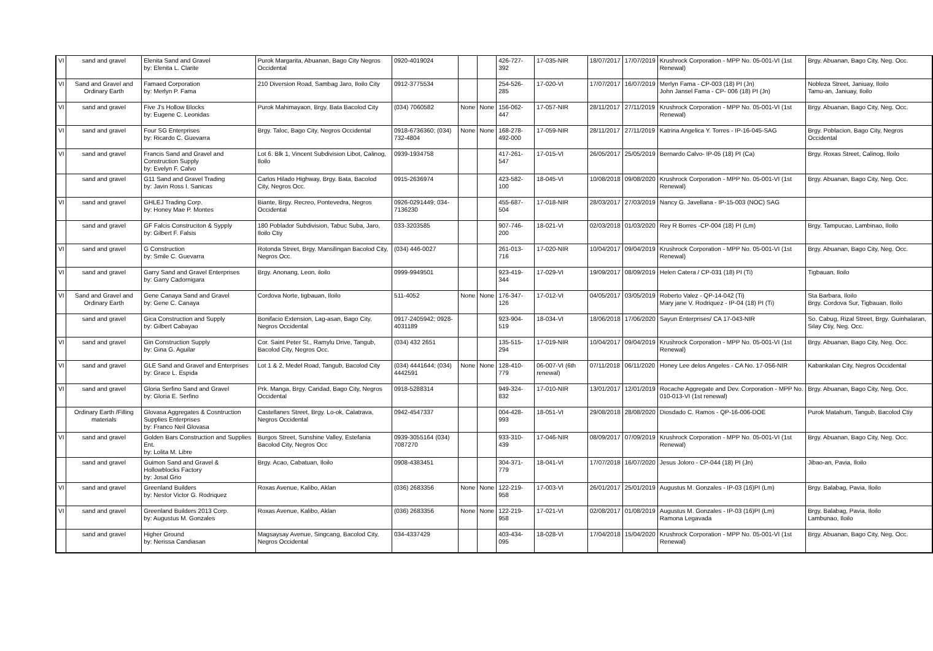| VI | sand and gravel | Elenita Sand and Gravel by: Elenita L. Clarite | Purok Margarita, Abuanan, Bago City Negros Occidental | 0920-4019024 | | | 426-727-392 | 17-035-NIR | 18/07/2017 | 17/07/2019 | Krushrock Corporation - MPP No. 05-001-VI (1st Renewal) | Brgy. Abuanan, Bago City, Neg. Occ. |
| VI | Sand and Gravel and Ordinary Earth | Famaed Corporation by: Merlyn P. Fama | 210 Diversion Road, Sambag Jaro, Iloilo City | 0912-3775534 | | | 254-526-285 | 17-020-VI | 17/07/2017 | 16/07/2019 | Merlyn Fama - CP-003 (18) PI (Jn) John Jansel Fama - CP- 006 (18) PI (Jn) | Nobleza Street, Janiuay, Iloilo Tamu-an, Janiuay, Iloilo |
| VI | sand and gravel | Five J's Hollow Blocks by: Eugene C. Leonidas | Purok Mahimayaon, Brgy. Bata Bacolod City | (034) 7060582 | None | None | 156-062-447 | 17-057-NIR | 28/11/2017 | 27/11/2019 | Krushrock Corporation - MPP No. 05-001-VI (1st Renewal) | Brgy. Abuanan, Bago City, Neg. Occ. |
| VI | sand and gravel | Four SG Enterprises by: Ricardo C. Guevarra | Brgy. Taloc, Bago City, Negros Occidental | 0918-6736360; (034) 732-4804 | None | None | 168-278-492-000 | 17-059-NIR | 28/11/2017 | 27/11/2019 | Katrina Angelica Y. Torres - IP-16-045-SAG | Brgy. Poblacion, Bago City, Negros Occidental |
| VI | sand and gravel | Francis Sand and Gravel and Construction Supply by: Evelyn F. Calvo | Lot 6. Blk 1, Vincent Subdivision Libot, Calinog, Iloilo | 0939-1934758 | | | 417-261-547 | 17-015-VI | 26/05/2017 | 25/05/2019 | Bernardo Calvo- IP-05 (18) PI (Ca) | Brgy. Roxas Street, Calinog, Iloilo |
| | sand and gravel | G11 Sand and Gravel Trading by: Javin Ross I. Sanicas | Carlos Hilado Highway, Brgy. Bata, Bacolod City, Negros Occ. | 0915-2636974 | | | 423-582-100 | 18-045-VI | 10/08/2018 | 09/08/2020 | Krushrock Corporation - MPP No. 05-001-VI (1st Renewal) | Brgy. Abuanan, Bago City, Neg. Occ. |
| VI | sand and gravel | GHLEJ Trading Corp. by: Honey Mae P. Montes | Biante, Brgy. Recreo, Pontevedra, Negros Occidental | 0926-0291449; 034-7136230 | | | 455-687-504 | 17-018-NIR | 28/03/2017 | 27/03/2019 | Nancy G. Javellana - IP-15-003 (NOC) SAG | |
| | sand and gravel | GF Falcis Construciton & Sypply by: Gilbert F. Falsis | 180 Poblador Subdivision, Tabuc Suba, Jaro, Iloilo Ctiy | 033-3203585 | | | 907-746-200 | 18-021-VI | 02/03/2018 | 01/03/2020 | Rey R Borres -CP-004 (18) PI (Lm) | Brgy. Tampucao, Lambinao, Iloilo |
| VI | sand and gravel | G Construction by: Smile C. Guevarra | Rotonda Street, Brgy. Mansilingan Bacolod City, Negros Occ. | (034) 446-0027 | | | 261-013-716 | 17-020-NIR | 10/04/2017 | 09/04/2019 | Krushrock Corporation - MPP No. 05-001-VI (1st Renewal) | Brgy. Abuanan, Bago City, Neg. Occ. |
| VI | sand and gravel | Garry Sand and Gravel Enterprises by: Garry Cadornigara | Brgy. Anonang, Leon, iloilo | 0999-9949501 | | | 923-419-344 | 17-029-VI | 19/09/2017 | 08/09/2019 | Helen Catera / CP-031 (18) PI (Ti) | Tigbauan, Iloilo |
| VI | Sand and Gravel and Ordinary Earth | Gene Canaya Sand and Gravel by: Gene C. Canaya | Cordova Norte, tigbauan, Iloilo | 511-4052 | None | None | 176-347-126 | 17-012-VI | 04/05/2017 | 03/05/2019 | Roberto Valez - QP-14-042 (Ti) Mary jane V. Rodriquez - IP-04 (18) PI (Ti) | Sta Barbara, Iloilo Brgy. Cordova Sur, Tigbauan, Iloilo |
| | sand and gravel | Gica Construction and Supply by: Gilbert Cabayao | Bonifacio Extension, Lag-asan, Bago City, Negros Occidental | 0917-2405942; 0928-4031189 | | | 923-904-519 | 18-034-VI | 18/06/2018 | 17/06/2020 | Sayun Enterprises/ CA 17-043-NIR | So. Cabug, Rizal Street, Brgy. Guinhalaran, Silay Ctiy, Neg. Occ. |
| VI | sand and gravel | Gin Construction Supply by: Gina G. Aguilar | Cor. Saint Peter St., Ramylu Drive, Tangub, Bacolod City, Negros Occ. | (034) 432 2651 | | | 135-515-294 | 17-019-NIR | 10/04/2017 | 09/04/2019 | Krushrock Corporation - MPP No. 05-001-VI (1st Renewal) | Brgy. Abuanan, Bago City, Neg. Occ. |
| VI | sand and gravel | GLE Sand and Gravel and Enterprises by: Grace L. Espida | Lot 1 & 2, Medel Road, Tangub, Bacolod City | (034) 4441644; (034) 4442591 | None | None | 128-410-779 | 06-007-VI (6th renewal) | 07/11/2018 | 06/11/2020 | Honey Lee delos Angeles - CA No. 17-056-NIR | Kabankalan City, Negros Occidental |
| VI | sand and gravel | Gloria Serfino Sand and Gravel by: Gloria E. Serfino | Prk. Manga, Brgy. Caridad, Bago City, Negros Occidental | 0918-5288314 | | | 949-324-832 | 17-010-NIR | 13/01/2017 | 12/01/2019 | Rocache Aggregate and Dev. Corporation - MPP No. 010-013-VI (1st renewal) | Brgy. Abuanan, Bago City, Neg. Occ. |
| | Ordinary Earth /Filling materials | Glovasa Aggregates & Cosntruction Supplies Enterprises by: Franco Neil Glovasa | Castellanes Street, Brgy. Lo-ok, Calatrava, Negros Occidental | 0942-4547337 | | | 004-428-993 | 18-051-VI | 29/08/2018 | 28/08/2020 | Diosdado C. Ramos - QP-16-006-DOE | Purok Matahum, Tangub, Bacolod Ctiy |
| VI | sand and gravel | Golden Bars Construction and Supplies Ent. by: Lolita M. Libre | Burgos Street, Sunshine Valley, Estefania Bacolod City, Negros Occ | 0939-3055164 (034) 7087270 | | | 933-310-439 | 17-046-NIR | 08/09/2017 | 07/09/2019 | Krushrock Corporation - MPP No. 05-001-VI (1st Renewal) | Brgy. Abuanan, Bago City, Neg. Occ. |
| | sand and gravel | Guimon Sand and Gravel & Hollowblocks Factory by: Josal Grio | Brgy. Acao, Cabatuan, Iloilo | 0908-4383451 | | | 304-371-779 | 18-041-VI | 17/07/2018 | 16/07/2020 | Jesus Joloro - CP-044 (18) PI (Jn) | Jibao-an, Pavia, Iloilo |
| VI | sand and gravel | Greenland Builders by: Nestor Victor G. Rodriquez | Roxas Avenue, Kalibo, Aklan | (036) 2683356 | None | None | 122-219-958 | 17-003-VI | 26/01/2017 | 25/01/2019 | Augustus M. Gonzales - IP-03 (16)PI (Lm) | Brgy. Balabag, Pavia, Iloilo |
| VI | sand and gravel | Greenland Builders 2013 Corp. by: Augustus M. Gonzales | Roxas Avenue, Kalibo, Aklan | (036) 2683356 | None | None | 122-219-958 | 17-021-VI | 02/08/2017 | 01/08/2019 | Augustus M. Gonzales - IP-03 (16)PI (Lm) Ramona Legavada | Brgy. Balabag, Pavia, Iloilo Lambunao, Iloilo |
| | sand and gravel | Higher Ground by: Nerissa Candiasan | Magsaysay Avenue, Singcang, Bacolod City, Negros Occidental | 034-4337429 | | | 403-434-095 | 18-028-VI | 17/04/2018 | 15/04/2020 | Krushrock Corporation - MPP No. 05-001-VI (1st Renewal) | Brgy. Abuanan, Bago City, Neg. Occ. |